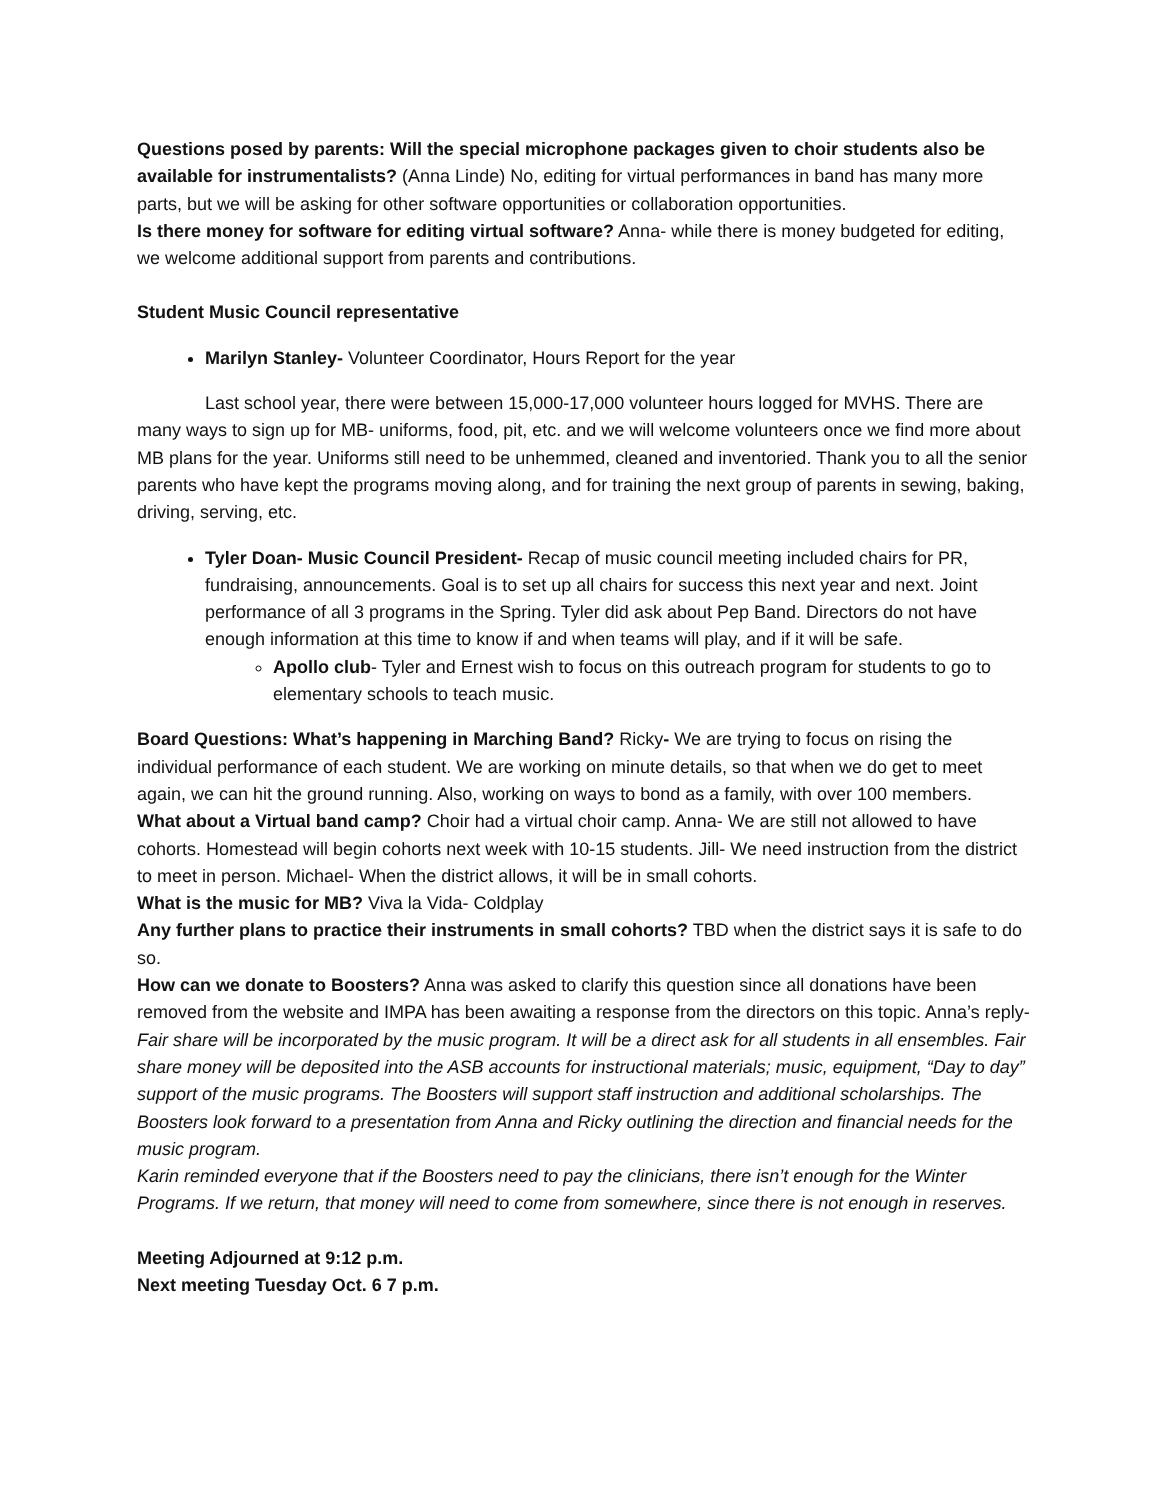Questions posed by parents: Will the special microphone packages given to choir students also be available for instrumentalists? (Anna Linde) No, editing for virtual performances in band has many more parts, but we will be asking for other software opportunities or collaboration opportunities.
Is there money for software for editing virtual software? Anna- while there is money budgeted for editing, we welcome additional support from parents and contributions.
Student Music Council representative
Marilyn Stanley- Volunteer Coordinator, Hours Report for the year
Last school year, there were between 15,000-17,000 volunteer hours logged for MVHS. There are many ways to sign up for MB- uniforms, food, pit, etc. and we will welcome volunteers once we find more about MB plans for the year. Uniforms still need to be unhemmed, cleaned and inventoried. Thank you to all the senior parents who have kept the programs moving along, and for training the next group of parents in sewing, baking, driving, serving, etc.
Tyler Doan- Music Council President- Recap of music council meeting included chairs for PR, fundraising, announcements. Goal is to set up all chairs for success this next year and next. Joint performance of all 3 programs in the Spring. Tyler did ask about Pep Band. Directors do not have enough information at this time to know if and when teams will play, and if it will be safe.
Apollo club- Tyler and Ernest wish to focus on this outreach program for students to go to elementary schools to teach music.
Board Questions: What’s happening in Marching Band? Ricky- We are trying to focus on rising the individual performance of each student. We are working on minute details, so that when we do get to meet again, we can hit the ground running. Also, working on ways to bond as a family, with over 100 members.
What about a Virtual band camp? Choir had a virtual choir camp. Anna- We are still not allowed to have cohorts. Homestead will begin cohorts next week with 10-15 students. Jill- We need instruction from the district to meet in person. Michael- When the district allows, it will be in small cohorts.
What is the music for MB? Viva la Vida- Coldplay
Any further plans to practice their instruments in small cohorts? TBD when the district says it is safe to do so.
How can we donate to Boosters? Anna was asked to clarify this question since all donations have been removed from the website and IMPA has been awaiting a response from the directors on this topic. Anna’s reply- Fair share will be incorporated by the music program. It will be a direct ask for all students in all ensembles. Fair share money will be deposited into the ASB accounts for instructional materials; music, equipment, “Day to day” support of the music programs. The Boosters will support staff instruction and additional scholarships. The Boosters look forward to a presentation from Anna and Ricky outlining the direction and financial needs for the music program.
Karin reminded everyone that if the Boosters need to pay the clinicians, there isn’t enough for the Winter Programs. If we return, that money will need to come from somewhere, since there is not enough in reserves.
Meeting Adjourned at 9:12 p.m.
Next meeting Tuesday Oct. 6 7 p.m.